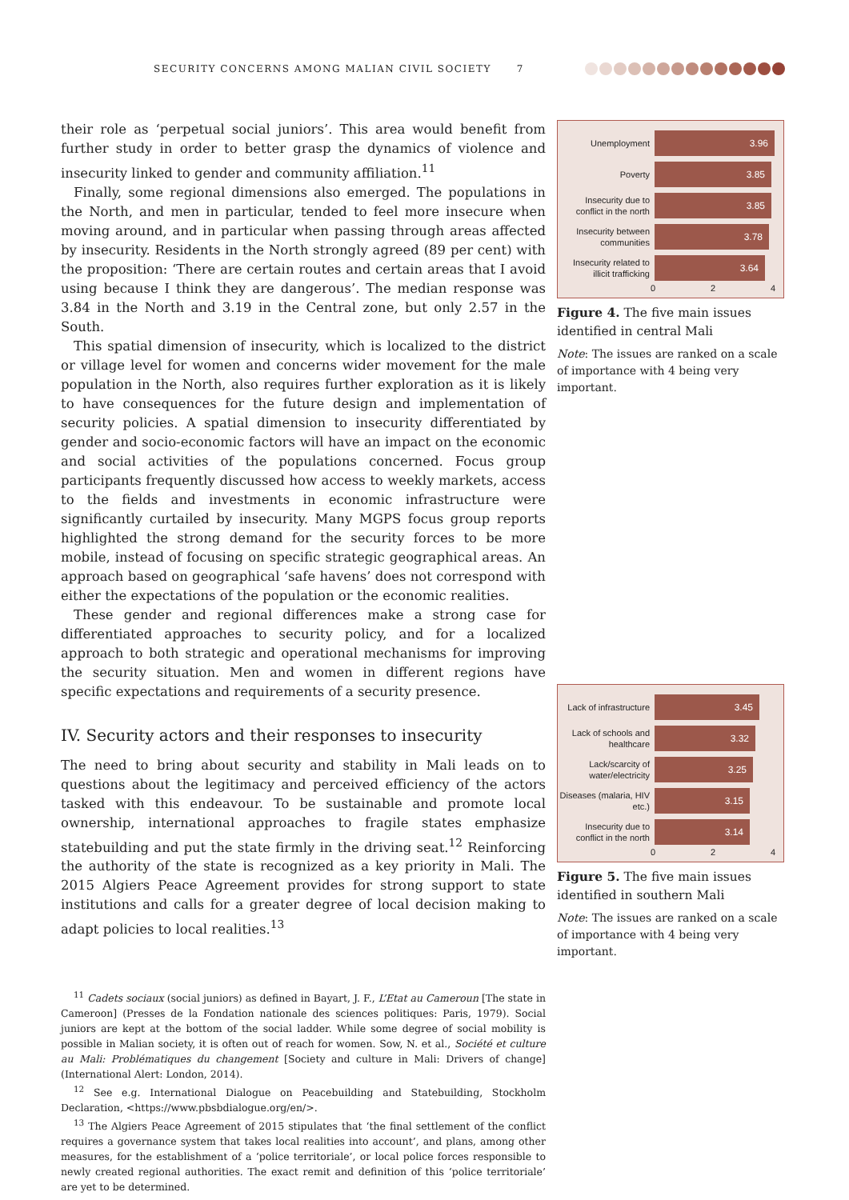SECURITY CONCERNS AMONG MALIAN CIVIL SOCIETY 7
their role as ‘perpetual social juniors’. This area would benefit from further study in order to better grasp the dynamics of violence and insecurity linked to gender and community affiliation.<sup>11</sup>
Finally, some regional dimensions also emerged. The populations in the North, and men in particular, tended to feel more insecure when moving around, and in particular when passing through areas affected by insecurity. Residents in the North strongly agreed (89 per cent) with the proposition: ‘There are certain routes and certain areas that I avoid using because I think they are dangerous’. The median response was 3.84 in the North and 3.19 in the Central zone, but only 2.57 in the South.
This spatial dimension of insecurity, which is localized to the district or village level for women and concerns wider movement for the male population in the North, also requires further exploration as it is likely to have consequences for the future design and implementation of security policies. A spatial dimension to insecurity differentiated by gender and socio-economic factors will have an impact on the economic and social activities of the populations concerned. Focus group participants frequently discussed how access to weekly markets, access to the fields and investments in economic infrastructure were significantly curtailed by insecurity. Many MGPS focus group reports highlighted the strong demand for the security forces to be more mobile, instead of focusing on specific strategic geographical areas. An approach based on geographical ‘safe havens’ does not correspond with either the expectations of the population or the economic realities.
These gender and regional differences make a strong case for differentiated approaches to security policy, and for a localized approach to both strategic and operational mechanisms for improving the security situation. Men and women in different regions have specific expectations and requirements of a security presence.
IV. Security actors and their responses to insecurity
The need to bring about security and stability in Mali leads on to questions about the legitimacy and perceived efficiency of the actors tasked with this endeavour. To be sustainable and promote local ownership, international approaches to fragile states emphasize statebuilding and put the state firmly in the driving seat.<sup>12</sup> Reinforcing the authority of the state is recognized as a key priority in Mali. The 2015 Algiers Peace Agreement provides for strong support to state institutions and calls for a greater degree of local decision making to adapt policies to local realities.<sup>13</sup>
<sup>11</sup> Cadets sociaux (social juniors) as defined in Bayart, J. F., L’Etat au Cameroun [The state in Cameroon] (Presses de la Fondation nationale des sciences politiques: Paris, 1979). Social juniors are kept at the bottom of the social ladder. While some degree of social mobility is possible in Malian society, it is often out of reach for women. Sow, N. et al., Société et culture au Mali: Problématiques du changement [Society and culture in Mali: Drivers of change] (International Alert: London, 2014).
<sup>12</sup> See e.g. International Dialogue on Peacebuilding and Statebuilding, Stockholm Declaration, <https://www.pbsbdialogue.org/en/>.
<sup>13</sup> The Algiers Peace Agreement of 2015 stipulates that ‘the final settlement of the conflict requires a governance system that takes local realities into account’, and plans, among other measures, for the establishment of a ‘police territoriale’, or local police forces responsible to newly created regional authorities. The exact remit and definition of this ‘police territoriale’ are yet to be determined.
Unemployment
3.96
Poverty
3.85
Insecurity due to conflict in the north
3.85
Insecurity between communities
3.78
Insecurity related to illicit trafficking
3.64
0 2 4
Figure 4. The five main issues identified in central Mali
Note: The issues are ranked on a scale of importance with 4 being very important.
Lack of infrastructure
3.45
Lack of schools and healthcare
3.32
Lack/scarcity of water/electricity
3.25
Diseases (malaria, HIV etc.)
3.15
Insecurity due to conflict in the north
3.14
0 2 4
Figure 5. The five main issues identified in southern Mali
Note: The issues are ranked on a scale of importance with 4 being very important.